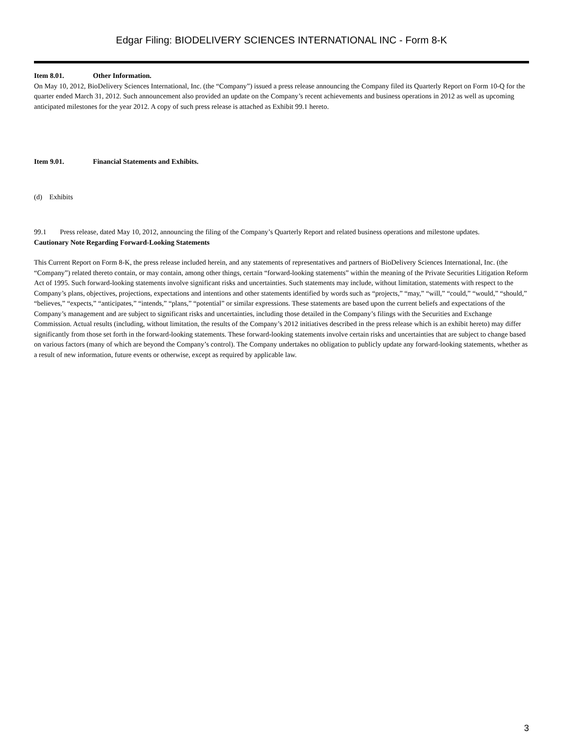Edgar Filing: BIODELIVERY SCIENCES INTERNATIONAL INC - Form 8-K
Item 8.01. Other Information.
On May 10, 2012, BioDelivery Sciences International, Inc. (the “Company”) issued a press release announcing the Company filed its Quarterly Report on Form 10-Q for the quarter ended March 31, 2012. Such announcement also provided an update on the Company’s recent achievements and business operations in 2012 as well as upcoming anticipated milestones for the year 2012. A copy of such press release is attached as Exhibit 99.1 hereto.
Item 9.01. Financial Statements and Exhibits.
(d) Exhibits
99.1 Press release, dated May 10, 2012, announcing the filing of the Company’s Quarterly Report and related business operations and milestone updates.
Cautionary Note Regarding Forward-Looking Statements
This Current Report on Form 8-K, the press release included herein, and any statements of representatives and partners of BioDelivery Sciences International, Inc. (the “Company”) related thereto contain, or may contain, among other things, certain “forward-looking statements” within the meaning of the Private Securities Litigation Reform Act of 1995. Such forward-looking statements involve significant risks and uncertainties. Such statements may include, without limitation, statements with respect to the Company’s plans, objectives, projections, expectations and intentions and other statements identified by words such as “projects,” “may,” “will,” “could,” “would,” “should,” “believes,” “expects,” “anticipates,” “intends,” “plans,” “potential” or similar expressions. These statements are based upon the current beliefs and expectations of the Company’s management and are subject to significant risks and uncertainties, including those detailed in the Company’s filings with the Securities and Exchange Commission. Actual results (including, without limitation, the results of the Company’s 2012 initiatives described in the press release which is an exhibit hereto) may differ significantly from those set forth in the forward-looking statements. These forward-looking statements involve certain risks and uncertainties that are subject to change based on various factors (many of which are beyond the Company’s control). The Company undertakes no obligation to publicly update any forward-looking statements, whether as a result of new information, future events or otherwise, except as required by applicable law.
3